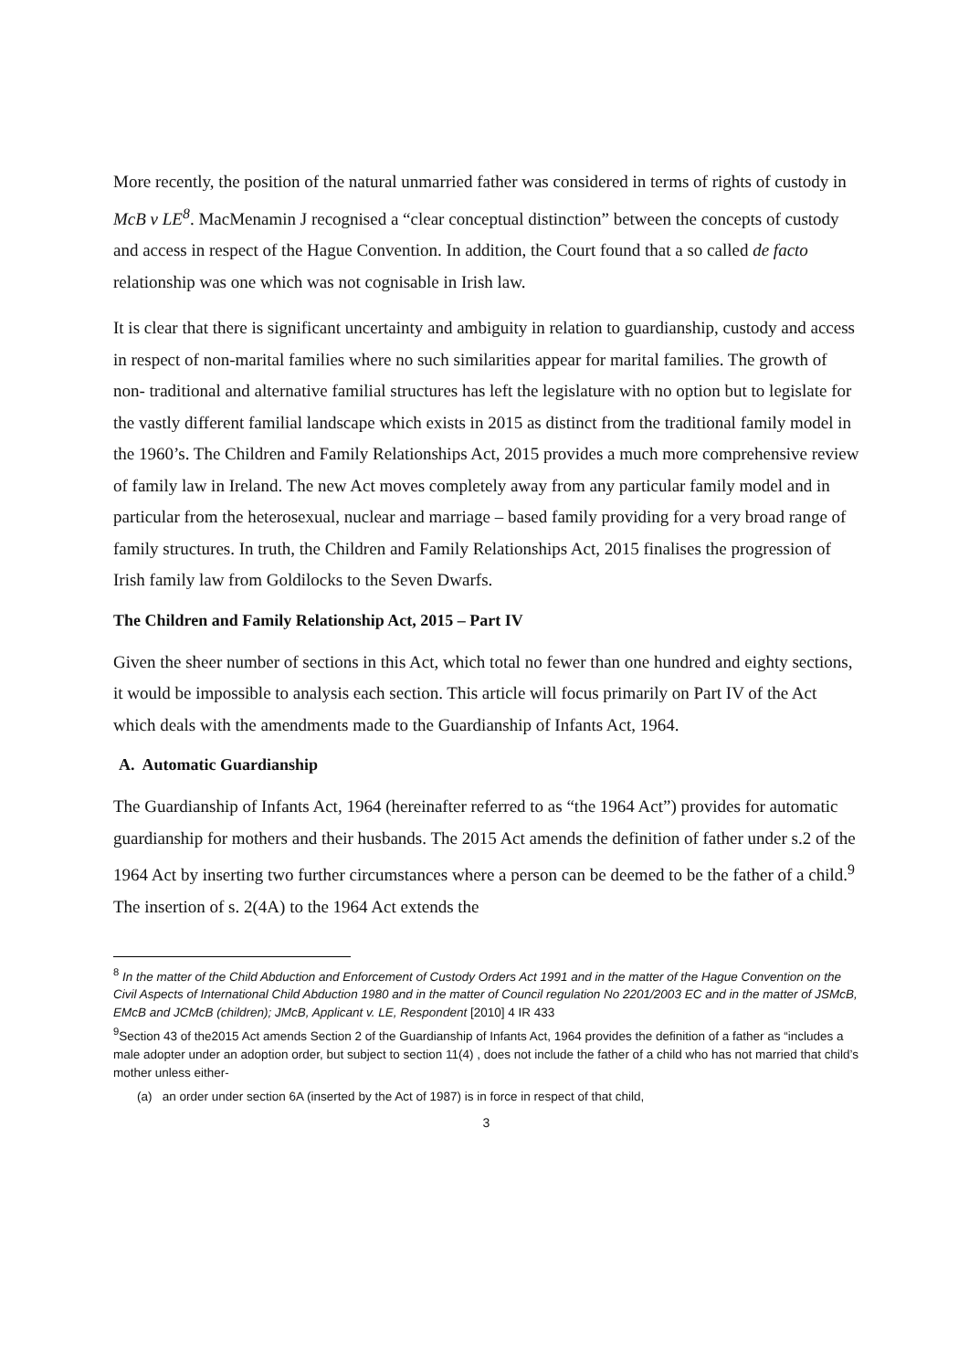More recently, the position of the natural unmarried father was considered in terms of rights of custody in McB v LE<sup>8</sup>. MacMenamin J recognised a “clear conceptual distinction” between the concepts of custody and access in respect of the Hague Convention. In addition, the Court found that a so called de facto relationship was one which was not cognisable in Irish law.
It is clear that there is significant uncertainty and ambiguity in relation to guardianship, custody and access in respect of non-marital families where no such similarities appear for marital families. The growth of non- traditional and alternative familial structures has left the legislature with no option but to legislate for the vastly different familial landscape which exists in 2015 as distinct from the traditional family model in the 1960’s. The Children and Family Relationships Act, 2015 provides a much more comprehensive review of family law in Ireland. The new Act moves completely away from any particular family model and in particular from the heterosexual, nuclear and marriage – based family providing for a very broad range of family structures. In truth, the Children and Family Relationships Act, 2015 finalises the progression of Irish family law from Goldilocks to the Seven Dwarfs.
The Children and Family Relationship Act, 2015 – Part IV
Given the sheer number of sections in this Act, which total no fewer than one hundred and eighty sections, it would be impossible to analysis each section. This article will focus primarily on Part IV of the Act which deals with the amendments made to the Guardianship of Infants Act, 1964.
A. Automatic Guardianship
The Guardianship of Infants Act, 1964 (hereinafter referred to as “the 1964 Act”) provides for automatic guardianship for mothers and their husbands. The 2015 Act amends the definition of father under s.2 of the 1964 Act by inserting two further circumstances where a person can be deemed to be the father of a child.<sup>9</sup> The insertion of s. 2(4A) to the 1964 Act extends the
<sup>8</sup> In the matter of the Child Abduction and Enforcement of Custody Orders Act 1991 and in the matter of the Hague Convention on the Civil Aspects of International Child Abduction 1980 and in the matter of Council regulation No 2201/2003 EC and in the matter of JSMcB, EMcB and JCMcB (children); JMcB, Applicant v. LE, Respondent [2010] 4 IR 433
<sup>9</sup> Section 43 of the2015 Act amends Section 2 of the Guardianship of Infants Act, 1964 provides the definition of a father as “includes a male adopter under an adoption order, but subject to section 11(4) , does not include the father of a child who has not married that child’s mother unless either-
(a) an order under section 6A (inserted by the Act of 1987) is in force in respect of that child,
3